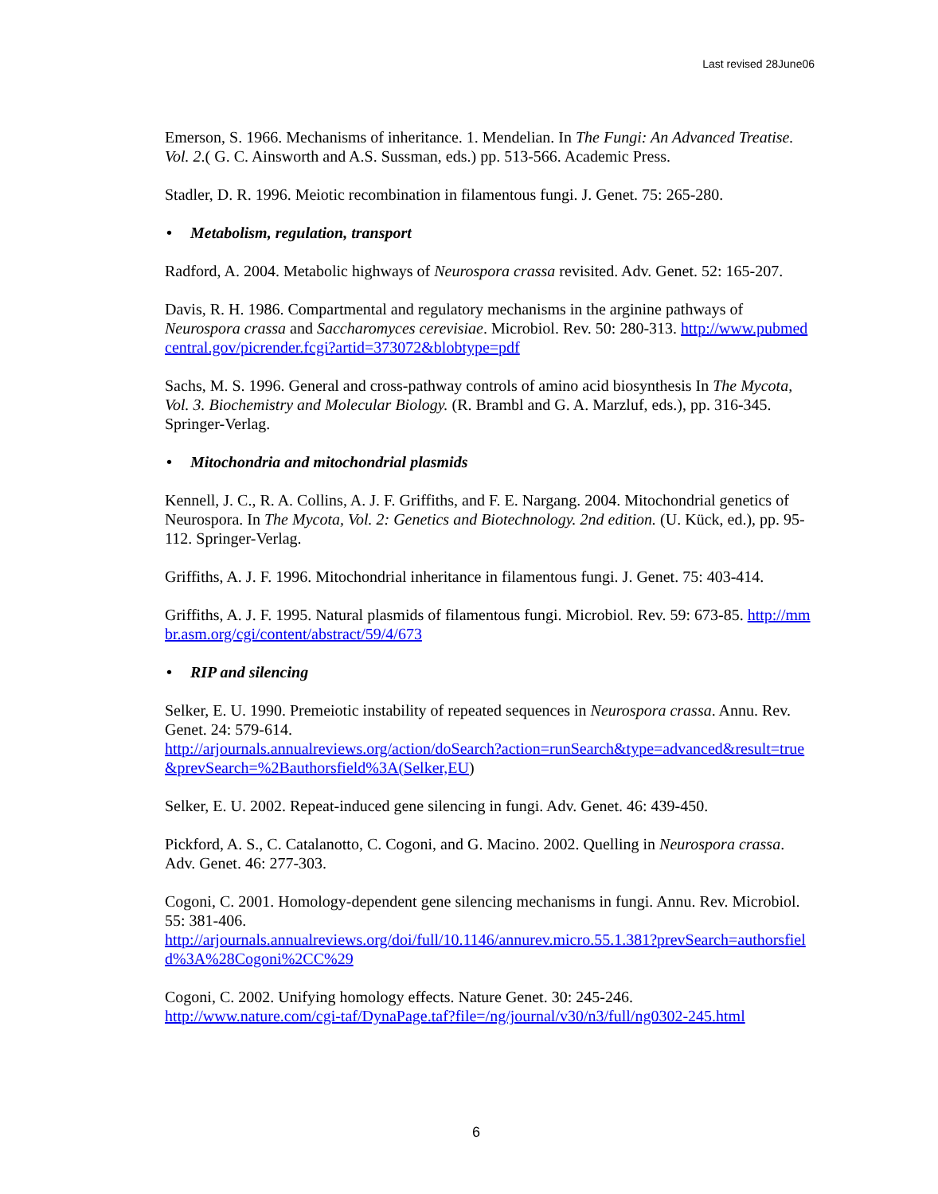Last revised 28June06
Emerson, S. 1966. Mechanisms of inheritance. 1. Mendelian. In The Fungi: An Advanced Treatise. Vol. 2.( G. C. Ainsworth and A.S. Sussman, eds.) pp. 513-566. Academic Press.
Stadler, D. R. 1996. Meiotic recombination in filamentous fungi. J. Genet. 75: 265-280.
• Metabolism, regulation, transport
Radford, A. 2004. Metabolic highways of Neurospora crassa revisited. Adv. Genet. 52: 165-207.
Davis, R. H. 1986. Compartmental and regulatory mechanisms in the arginine pathways of Neurospora crassa and Saccharomyces cerevisiae. Microbiol. Rev. 50: 280-313. http://www.pubmedcentral.gov/picrender.fcgi?artid=373072&blobtype=pdf
Sachs, M. S. 1996. General and cross-pathway controls of amino acid biosynthesis In The Mycota, Vol. 3. Biochemistry and Molecular Biology. (R. Brambl and G. A. Marzluf, eds.), pp. 316-345. Springer-Verlag.
• Mitochondria and mitochondrial plasmids
Kennell, J. C., R. A. Collins, A. J. F. Griffiths, and F. E. Nargang. 2004. Mitochondrial genetics of Neurospora. In The Mycota, Vol. 2: Genetics and Biotechnology. 2nd edition. (U. Kück, ed.), pp. 95-112. Springer-Verlag.
Griffiths, A. J. F. 1996. Mitochondrial inheritance in filamentous fungi. J. Genet. 75: 403-414.
Griffiths, A. J. F. 1995. Natural plasmids of filamentous fungi. Microbiol. Rev. 59: 673-85. http://mmbr.asm.org/cgi/content/abstract/59/4/673
• RIP and silencing
Selker, E. U. 1990. Premeiotic instability of repeated sequences in Neurospora crassa. Annu. Rev. Genet. 24: 579-614.
http://arjournals.annualreviews.org/action/doSearch?action=runSearch&type=advanced&result=true&prevSearch=%2Bauthorsfield%3A(Selker,EU)
Selker, E. U. 2002. Repeat-induced gene silencing in fungi. Adv. Genet. 46: 439-450.
Pickford, A. S., C. Catalanotto, C. Cogoni, and G. Macino. 2002. Quelling in Neurospora crassa. Adv. Genet. 46: 277-303.
Cogoni, C. 2001. Homology-dependent gene silencing mechanisms in fungi. Annu. Rev. Microbiol. 55: 381-406.
http://arjournals.annualreviews.org/doi/full/10.1146/annurev.micro.55.1.381?prevSearch=authorsfield%3A%28Cogoni%2CC%29
Cogoni, C. 2002. Unifying homology effects. Nature Genet. 30: 245-246.
http://www.nature.com/cgi-taf/DynaPage.taf?file=/ng/journal/v30/n3/full/ng0302-245.html
6